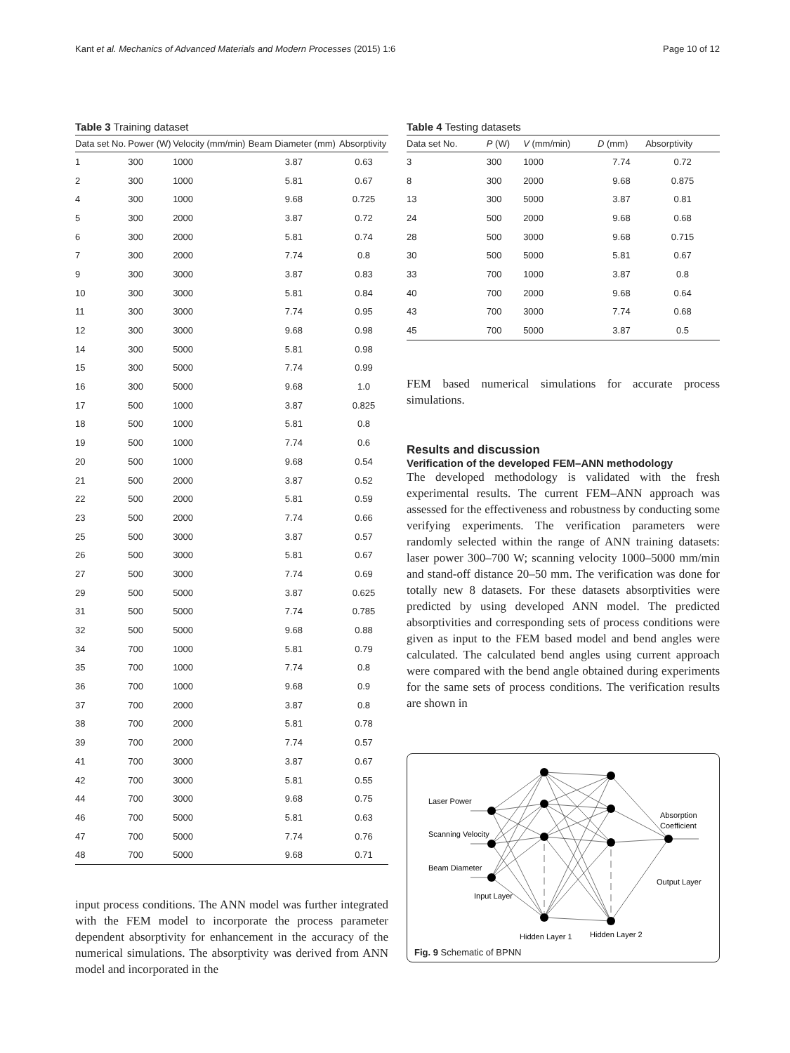Kant et al. Mechanics of Advanced Materials and Modern Processes (2015) 1:6 Page 10 of 12
Table 3 Training dataset
| Data set No. | Power (W) | Velocity (mm/min) | Beam Diameter (mm) | Absorptivity |
| --- | --- | --- | --- | --- |
| 1 | 300 | 1000 | 3.87 | 0.63 |
| 2 | 300 | 1000 | 5.81 | 0.67 |
| 4 | 300 | 1000 | 9.68 | 0.725 |
| 5 | 300 | 2000 | 3.87 | 0.72 |
| 6 | 300 | 2000 | 5.81 | 0.74 |
| 7 | 300 | 2000 | 7.74 | 0.8 |
| 9 | 300 | 3000 | 3.87 | 0.83 |
| 10 | 300 | 3000 | 5.81 | 0.84 |
| 11 | 300 | 3000 | 7.74 | 0.95 |
| 12 | 300 | 3000 | 9.68 | 0.98 |
| 14 | 300 | 5000 | 5.81 | 0.98 |
| 15 | 300 | 5000 | 7.74 | 0.99 |
| 16 | 300 | 5000 | 9.68 | 1.0 |
| 17 | 500 | 1000 | 3.87 | 0.825 |
| 18 | 500 | 1000 | 5.81 | 0.8 |
| 19 | 500 | 1000 | 7.74 | 0.6 |
| 20 | 500 | 1000 | 9.68 | 0.54 |
| 21 | 500 | 2000 | 3.87 | 0.52 |
| 22 | 500 | 2000 | 5.81 | 0.59 |
| 23 | 500 | 2000 | 7.74 | 0.66 |
| 25 | 500 | 3000 | 3.87 | 0.57 |
| 26 | 500 | 3000 | 5.81 | 0.67 |
| 27 | 500 | 3000 | 7.74 | 0.69 |
| 29 | 500 | 5000 | 3.87 | 0.625 |
| 31 | 500 | 5000 | 7.74 | 0.785 |
| 32 | 500 | 5000 | 9.68 | 0.88 |
| 34 | 700 | 1000 | 5.81 | 0.79 |
| 35 | 700 | 1000 | 7.74 | 0.8 |
| 36 | 700 | 1000 | 9.68 | 0.9 |
| 37 | 700 | 2000 | 3.87 | 0.8 |
| 38 | 700 | 2000 | 5.81 | 0.78 |
| 39 | 700 | 2000 | 7.74 | 0.57 |
| 41 | 700 | 3000 | 3.87 | 0.67 |
| 42 | 700 | 3000 | 5.81 | 0.55 |
| 44 | 700 | 3000 | 9.68 | 0.75 |
| 46 | 700 | 5000 | 5.81 | 0.63 |
| 47 | 700 | 5000 | 7.74 | 0.76 |
| 48 | 700 | 5000 | 9.68 | 0.71 |
input process conditions. The ANN model was further integrated with the FEM model to incorporate the process parameter dependent absorptivity for enhancement in the accuracy of the numerical simulations. The absorptivity was derived from ANN model and incorporated in the
Table 4 Testing datasets
| Data set No. | P (W) | V (mm/min) | D (mm) | Absorptivity |
| --- | --- | --- | --- | --- |
| 3 | 300 | 1000 | 7.74 | 0.72 |
| 8 | 300 | 2000 | 9.68 | 0.875 |
| 13 | 300 | 5000 | 3.87 | 0.81 |
| 24 | 500 | 2000 | 9.68 | 0.68 |
| 28 | 500 | 3000 | 9.68 | 0.715 |
| 30 | 500 | 5000 | 5.81 | 0.67 |
| 33 | 700 | 1000 | 3.87 | 0.8 |
| 40 | 700 | 2000 | 9.68 | 0.64 |
| 43 | 700 | 3000 | 7.74 | 0.68 |
| 45 | 700 | 5000 | 3.87 | 0.5 |
FEM based numerical simulations for accurate process simulations.
Results and discussion
Verification of the developed FEM–ANN methodology
The developed methodology is validated with the fresh experimental results. The current FEM–ANN approach was assessed for the effectiveness and robustness by conducting some verifying experiments. The verification parameters were randomly selected within the range of ANN training datasets: laser power 300–700 W; scanning velocity 1000–5000 mm/min and stand-off distance 20–50 mm. The verification was done for totally new 8 datasets. For these datasets absorptivities were predicted by using developed ANN model. The predicted absorptivities and corresponding sets of process conditions were given as input to the FEM based model and bend angles were calculated. The calculated bend angles using current approach were compared with the bend angle obtained during experiments for the same sets of process conditions. The verification results are shown in
Laser Power
Scanning Velocity
Beam Diameter
Input Layer
Hidden Layer 1
Hidden Layer 2
Output Layer
Absorption
Coefficient
Fig. 9 Schematic of BPNN